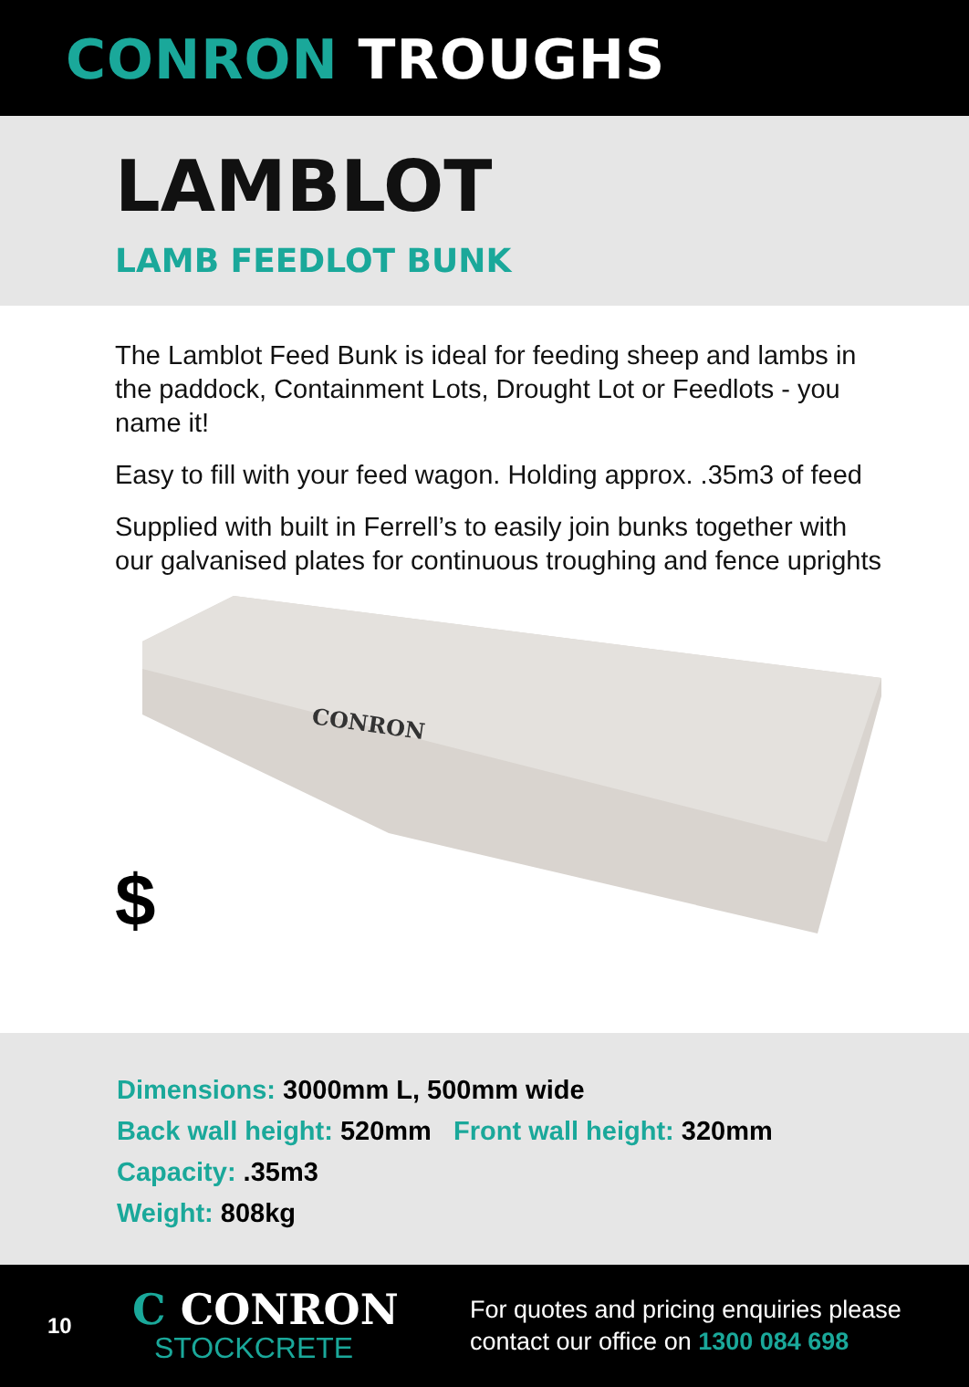CONRON TROUGHS
LAMBLOT
LAMB FEEDLOT BUNK
The Lamblot Feed Bunk is ideal for feeding sheep and lambs in the paddock, Containment Lots, Drought Lot or Feedlots - you name it!
Easy to fill with your feed wagon. Holding approx. .35m3 of feed
Supplied with built in Ferrell’s to easily join bunks together with our galvanised plates for continuous troughing and fence uprights
CONRON
$
Dimensions: 3000mm L, 500mm wide
Back wall height: 520mm Front wall height: 320mm
Capacity: .35m3
Weight: 808kg
10
C CONRON
STOCKCRETE
For quotes and pricing enquiries please
contact our office on 1300 084 698